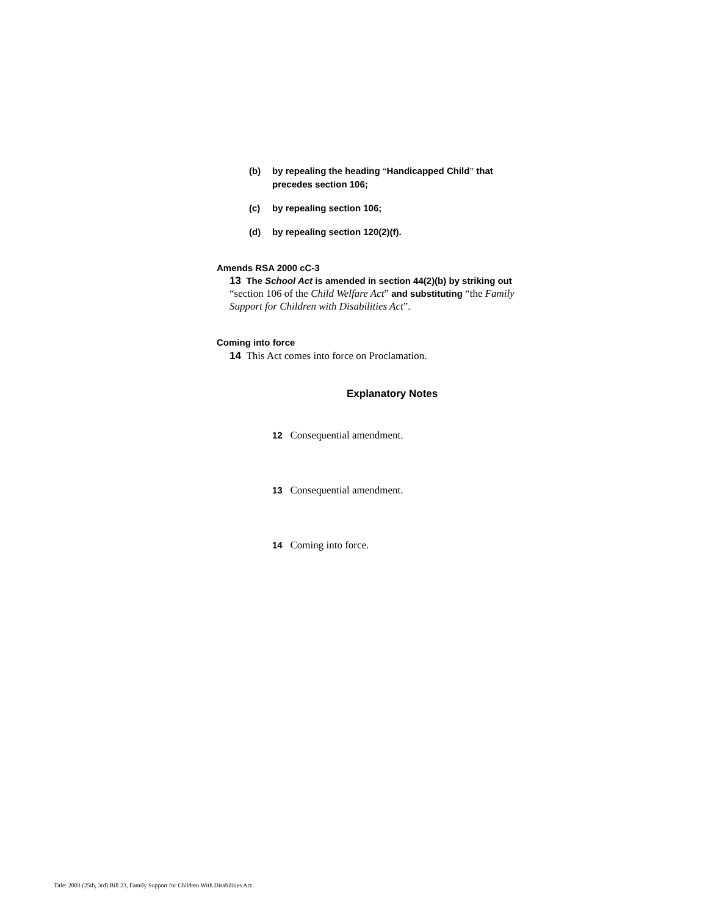(b) by repealing the heading “Handicapped Child” that precedes section 106;
(c) by repealing section 106;
(d) by repealing section 120(2)(f).
Amends RSA 2000 cC-3
13 The School Act is amended in section 44(2)(b) by striking out “section 106 of the Child Welfare Act” and substituting “the Family Support for Children with Disabilities Act”.
Coming into force
14 This Act comes into force on Proclamation.
Explanatory Notes
12 Consequential amendment.
13 Consequential amendment.
14 Coming into force.
Title: 2003 (25th, 3rd) Bill 23, Family Support for Children With Disabilities Act